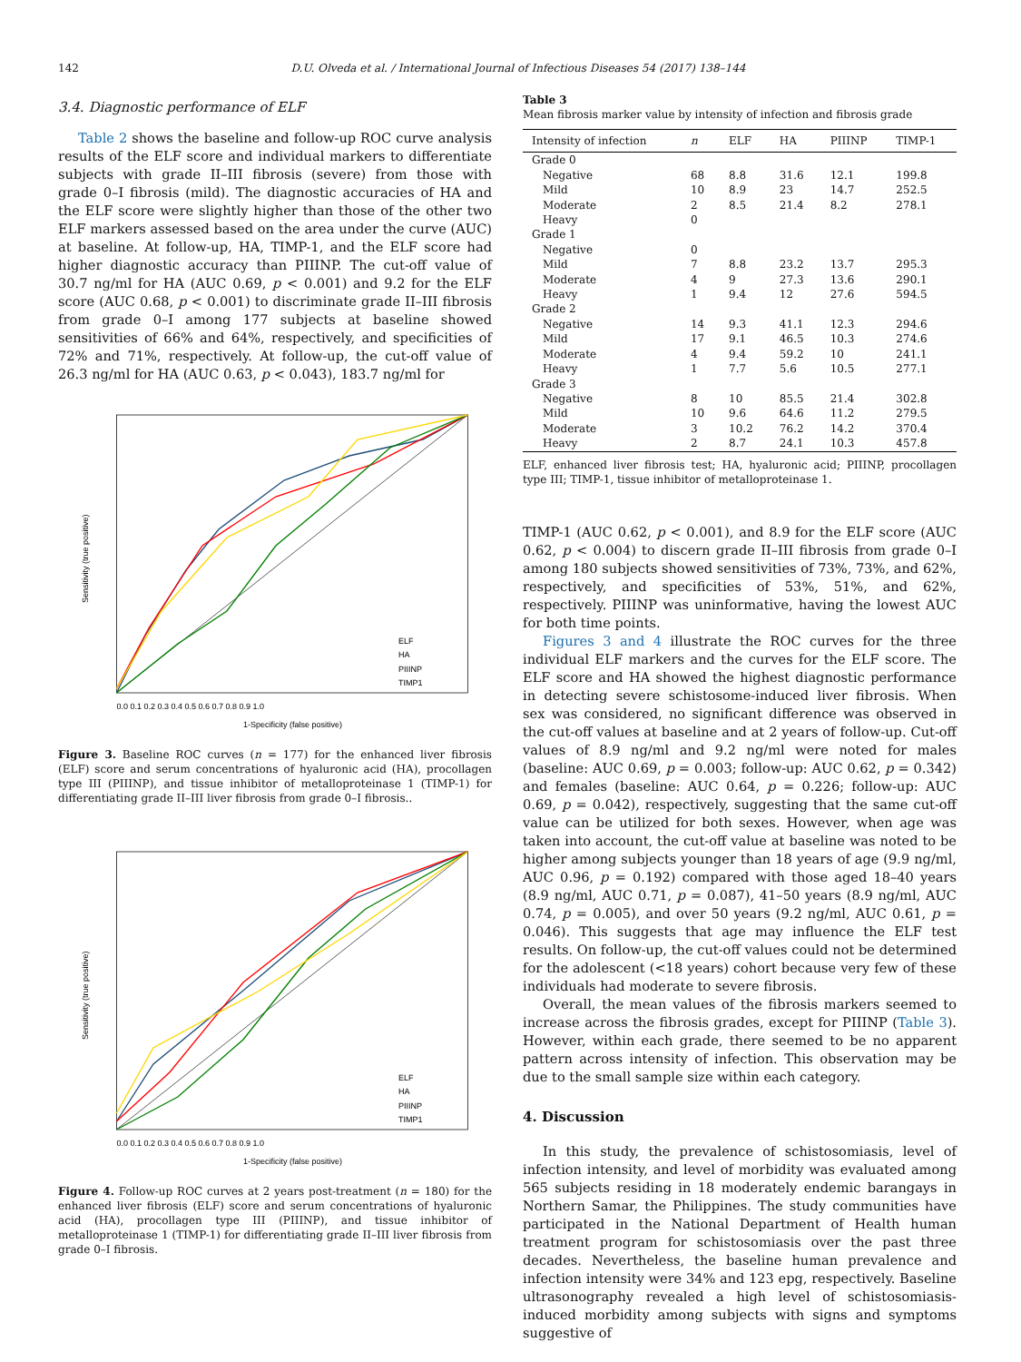142 D.U. Olveda et al. / International Journal of Infectious Diseases 54 (2017) 138–144
3.4. Diagnostic performance of ELF
Table 2 shows the baseline and follow-up ROC curve analysis results of the ELF score and individual markers to differentiate subjects with grade II–III fibrosis (severe) from those with grade 0–I fibrosis (mild). The diagnostic accuracies of HA and the ELF score were slightly higher than those of the other two ELF markers assessed based on the area under the curve (AUC) at baseline. At follow-up, HA, TIMP-1, and the ELF score had higher diagnostic accuracy than PIIINP. The cut-off value of 30.7 ng/ml for HA (AUC 0.69, p < 0.001) and 9.2 for the ELF score (AUC 0.68, p < 0.001) to discriminate grade II–III fibrosis from grade 0–I among 177 subjects at baseline showed sensitivities of 66% and 64%, respectively, and specificities of 72% and 71%, respectively. At follow-up, the cut-off value of 26.3 ng/ml for HA (AUC 0.63, p < 0.043), 183.7 ng/ml for
1-Specificity (false positive)
Sensitivity (true positive)
0.0 0.1 0.2 0.3 0.4 0.5 0.6 0.7 0.8 0.9 1.0
ELF
HA
PIIINP
TIMP1
Figure 3. Baseline ROC curves (n = 177) for the enhanced liver fibrosis (ELF) score and serum concentrations of hyaluronic acid (HA), procollagen type III (PIIINP), and tissue inhibitor of metalloproteinase 1 (TIMP-1) for differentiating grade II–III liver fibrosis from grade 0–I fibrosis..
1-Specificity (false positive)
Sensitivity (true positive)
0.0 0.1 0.2 0.3 0.4 0.5 0.6 0.7 0.8 0.9 1.0
ELF
HA
PIIINP
TIMP1
Figure 4. Follow-up ROC curves at 2 years post-treatment (n = 180) for the enhanced liver fibrosis (ELF) score and serum concentrations of hyaluronic acid (HA), procollagen type III (PIIINP), and tissue inhibitor of metalloproteinase 1 (TIMP-1) for differentiating grade II–III liver fibrosis from grade 0–I fibrosis.
Table 3
Mean fibrosis marker value by intensity of infection and fibrosis grade
| Intensity of infection | n | ELF | HA | PIIINP | TIMP-1 |
| --- | --- | --- | --- | --- | --- |
| Grade 0 | | | | | |
| Negative | 68 | 8.8 | 31.6 | 12.1 | 199.8 |
| Mild | 10 | 8.9 | 23 | 14.7 | 252.5 |
| Moderate | 2 | 8.5 | 21.4 | 8.2 | 278.1 |
| Heavy | 0 | | | | |
| Grade 1 | | | | | |
| Negative | 0 | | | | |
| Mild | 7 | 8.8 | 23.2 | 13.7 | 295.3 |
| Moderate | 4 | 9 | 27.3 | 13.6 | 290.1 |
| Heavy | 1 | 9.4 | 12 | 27.6 | 594.5 |
| Grade 2 | | | | | |
| Negative | 14 | 9.3 | 41.1 | 12.3 | 294.6 |
| Mild | 17 | 9.1 | 46.5 | 10.3 | 274.6 |
| Moderate | 4 | 9.4 | 59.2 | 10 | 241.1 |
| Heavy | 1 | 7.7 | 5.6 | 10.5 | 277.1 |
| Grade 3 | | | | | |
| Negative | 8 | 10 | 85.5 | 21.4 | 302.8 |
| Mild | 10 | 9.6 | 64.6 | 11.2 | 279.5 |
| Moderate | 3 | 10.2 | 76.2 | 14.2 | 370.4 |
| Heavy | 2 | 8.7 | 24.1 | 10.3 | 457.8 |
ELF, enhanced liver fibrosis test; HA, hyaluronic acid; PIIINP, procollagen type III; TIMP-1, tissue inhibitor of metalloproteinase 1.
TIMP-1 (AUC 0.62, p < 0.001), and 8.9 for the ELF score (AUC 0.62, p < 0.004) to discern grade II–III fibrosis from grade 0–I among 180 subjects showed sensitivities of 73%, 73%, and 62%, respectively, and specificities of 53%, 51%, and 62%, respectively. PIIINP was uninformative, having the lowest AUC for both time points.
Figures 3 and 4 illustrate the ROC curves for the three individual ELF markers and the curves for the ELF score. The ELF score and HA showed the highest diagnostic performance in detecting severe schistosome-induced liver fibrosis. When sex was considered, no significant difference was observed in the cut-off values at baseline and at 2 years of follow-up. Cut-off values of 8.9 ng/ml and 9.2 ng/ml were noted for males (baseline: AUC 0.69, p = 0.003; follow-up: AUC 0.62, p = 0.342) and females (baseline: AUC 0.64, p = 0.226; follow-up: AUC 0.69, p = 0.042), respectively, suggesting that the same cut-off value can be utilized for both sexes. However, when age was taken into account, the cut-off value at baseline was noted to be higher among subjects younger than 18 years of age (9.9 ng/ml, AUC 0.96, p = 0.192) compared with those aged 18–40 years (8.9 ng/ml, AUC 0.71, p = 0.087), 41–50 years (8.9 ng/ml, AUC 0.74, p = 0.005), and over 50 years (9.2 ng/ml, AUC 0.61, p = 0.046). This suggests that age may influence the ELF test results. On follow-up, the cut-off values could not be determined for the adolescent (<18 years) cohort because very few of these individuals had moderate to severe fibrosis.
Overall, the mean values of the fibrosis markers seemed to increase across the fibrosis grades, except for PIIINP (Table 3). However, within each grade, there seemed to be no apparent pattern across intensity of infection. This observation may be due to the small sample size within each category.
4. Discussion
In this study, the prevalence of schistosomiasis, level of infection intensity, and level of morbidity was evaluated among 565 subjects residing in 18 moderately endemic barangays in Northern Samar, the Philippines. The study communities have participated in the National Department of Health human treatment program for schistosomiasis over the past three decades. Nevertheless, the baseline human prevalence and infection intensity were 34% and 123 epg, respectively. Baseline ultrasonography revealed a high level of schistosomiasis-induced morbidity among subjects with signs and symptoms suggestive of